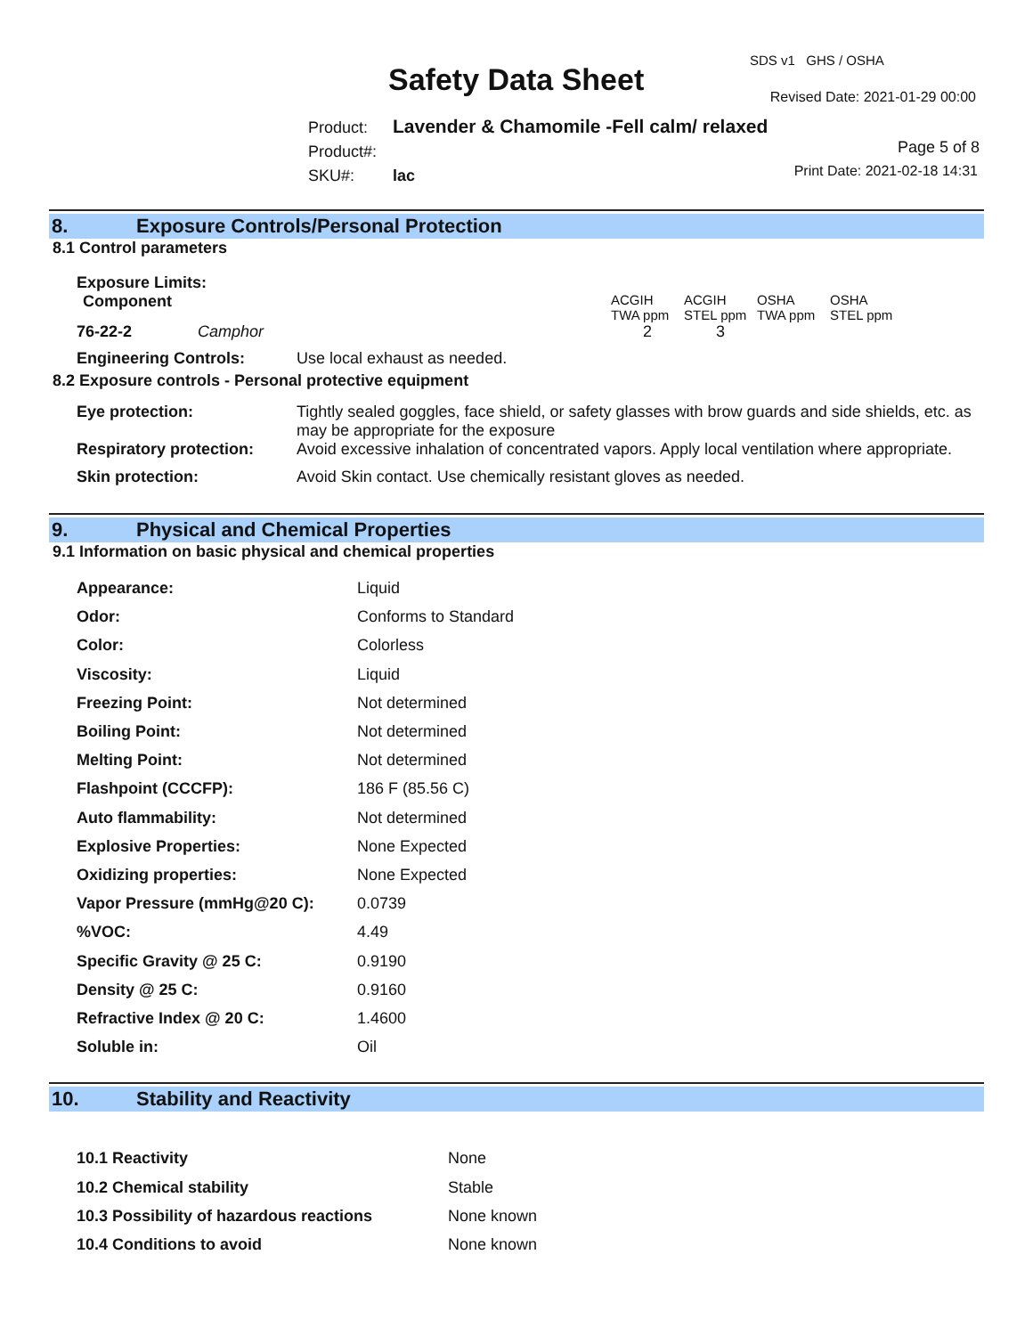SDS v1 GHS / OSHA
Safety Data Sheet Revised Date: 2021-01-29 00:00
Product: Lavender & Chamomile -Fell calm/ relaxed
Product#:
SKU#: lac
Page 5 of 8
Print Date: 2021-02-18 14:31
8. Exposure Controls/Personal Protection
8.1 Control parameters
| Exposure Limits: | | | | | |
| Component | | ACGIH TWA ppm | ACGIH STEL ppm | OSHA TWA ppm | OSHA STEL ppm |
| 76-22-2 | Camphor | 2 | 3 | | |
| Engineering Controls: | Use local exhaust as needed. |
8.2 Exposure controls - Personal protective equipment
| Eye protection: | Tightly sealed goggles, face shield, or safety glasses with brow guards and side shields, etc. as may be appropriate for the exposure |
| Respiratory protection: | Avoid excessive inhalation of concentrated vapors. Apply local ventilation where appropriate. |
| Skin protection: | Avoid Skin contact. Use chemically resistant gloves as needed. |
9. Physical and Chemical Properties
9.1 Information on basic physical and chemical properties
| Appearance: | Liquid |
| Odor: | Conforms to Standard |
| Color: | Colorless |
| Viscosity: | Liquid |
| Freezing Point: | Not determined |
| Boiling Point: | Not determined |
| Melting Point: | Not determined |
| Flashpoint (CCCFP): | 186 F (85.56 C) |
| Auto flammability: | Not determined |
| Explosive Properties: | None Expected |
| Oxidizing properties: | None Expected |
| Vapor Pressure (mmHg@20 C): | 0.0739 |
| %VOC: | 4.49 |
| Specific Gravity @ 25 C: | 0.9190 |
| Density @ 25 C: | 0.9160 |
| Refractive Index @ 20 C: | 1.4600 |
| Soluble in: | Oil |
10. Stability and Reactivity
| 10.1 Reactivity | None |
| 10.2 Chemical stability | Stable |
| 10.3 Possibility of hazardous reactions | None known |
| 10.4 Conditions to avoid | None known |